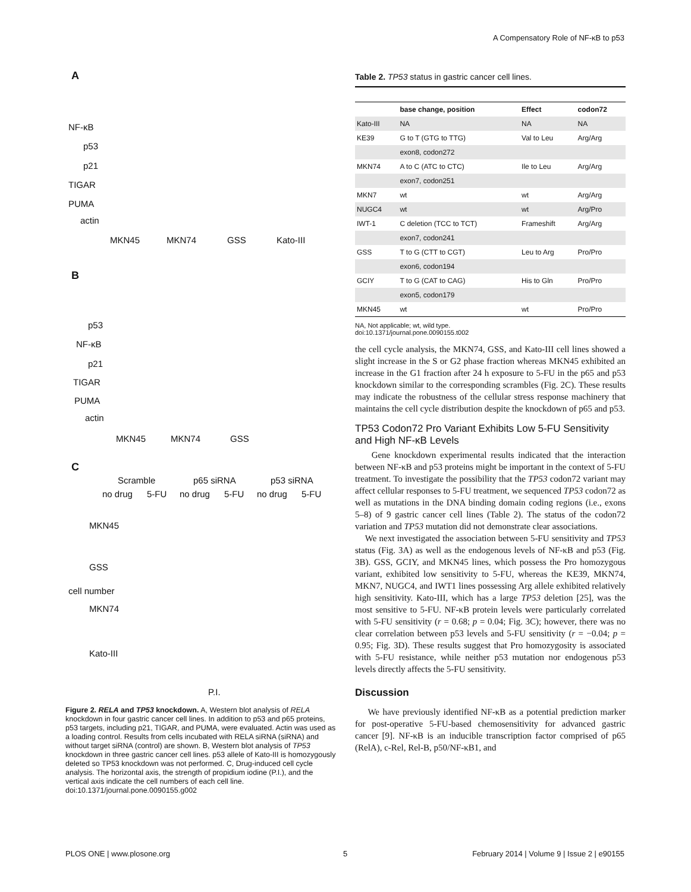A Compensatory Role of NF-κB to p53
A
NF-κB
p53
p21
TIGAR
PUMA
actin
MKN45 MKN74 GSS Kato-III
B
p53
NF-κB
p21
TIGAR
PUMA
actin
MKN45 MKN74 GSS
C
Scramble p65 siRNA p53 siRNA
no drug 5-FU no drug 5-FU no drug 5-FU
MKN45
GSS
cell number
MKN74
Kato-III
P.I.
Figure 2. RELA and TP53 knockdown. A, Western blot analysis of RELA knockdown in four gastric cancer cell lines. In addition to p53 and p65 proteins, p53 targets, including p21, TIGAR, and PUMA, were evaluated. Actin was used as a loading control. Results from cells incubated with RELA siRNA (siRNA) and without target siRNA (control) are shown. B, Western blot analysis of TP53 knockdown in three gastric cancer cell lines. p53 allele of Kato-III is homozygously deleted so TP53 knockdown was not performed. C, Drug-induced cell cycle analysis. The horizontal axis, the strength of propidium iodine (P.I.), and the vertical axis indicate the cell numbers of each cell line.
doi:10.1371/journal.pone.0090155.g002
Table 2. TP53 status in gastric cancer cell lines.
| | base change, position | Effect | codon72 |
| --- | --- | --- | --- |
| Kato-III | NA | NA | NA |
| KE39 | G to T (GTG to TTG) | Val to Leu | Arg/Arg |
| | exon8, codon272 | | |
| MKN74 | A to C (ATC to CTC) | Ile to Leu | Arg/Arg |
| | exon7, codon251 | | |
| MKN7 | wt | wt | Arg/Arg |
| NUGC4 | wt | wt | Arg/Pro |
| IWT-1 | C deletion (TCC to TCT) | Frameshift | Arg/Arg |
| | exon7, codon241 | | |
| GSS | T to G (CTT to CGT) | Leu to Arg | Pro/Pro |
| | exon6, codon194 | | |
| GCIY | T to G (CAT to CAG) | His to Gln | Pro/Pro |
| | exon5, codon179 | | |
| MKN45 | wt | wt | Pro/Pro |
NA, Not applicable; wt, wild type.
doi:10.1371/journal.pone.0090155.t002
the cell cycle analysis, the MKN74, GSS, and Kato-III cell lines showed a slight increase in the S or G2 phase fraction whereas MKN45 exhibited an increase in the G1 fraction after 24 h exposure to 5-FU in the p65 and p53 knockdown similar to the corresponding scrambles (Fig. 2C). These results may indicate the robustness of the cellular stress response machinery that maintains the cell cycle distribution despite the knockdown of p65 and p53.
TP53 Codon72 Pro Variant Exhibits Low 5-FU Sensitivity and High NF-κB Levels
Gene knockdown experimental results indicated that the interaction between NF-κB and p53 proteins might be important in the context of 5-FU treatment. To investigate the possibility that the TP53 codon72 variant may affect cellular responses to 5-FU treatment, we sequenced TP53 codon72 as well as mutations in the DNA binding domain coding regions (i.e., exons 5–8) of 9 gastric cancer cell lines (Table 2). The status of the codon72 variation and TP53 mutation did not demonstrate clear associations.
We next investigated the association between 5-FU sensitivity and TP53 status (Fig. 3A) as well as the endogenous levels of NF-κB and p53 (Fig. 3B). GSS, GCIY, and MKN45 lines, which possess the Pro homozygous variant, exhibited low sensitivity to 5-FU, whereas the KE39, MKN74, MKN7, NUGC4, and IWT1 lines possessing Arg allele exhibited relatively high sensitivity. Kato-III, which has a large TP53 deletion [25], was the most sensitive to 5-FU. NF-κB protein levels were particularly correlated with 5-FU sensitivity (r = 0.68; p = 0.04; Fig. 3C); however, there was no clear correlation between p53 levels and 5-FU sensitivity (r = −0.04; p = 0.95; Fig. 3D). These results suggest that Pro homozygosity is associated with 5-FU resistance, while neither p53 mutation nor endogenous p53 levels directly affects the 5-FU sensitivity.
Discussion
We have previously identified NF-κB as a potential prediction marker for post-operative 5-FU-based chemosensitivity for advanced gastric cancer [9]. NF-κB is an inducible transcription factor comprised of p65 (RelA), c-Rel, Rel-B, p50/NF-κB1, and
PLOS ONE | www.plosone.org 5
February 2014 | Volume 9 | Issue 2 | e90155